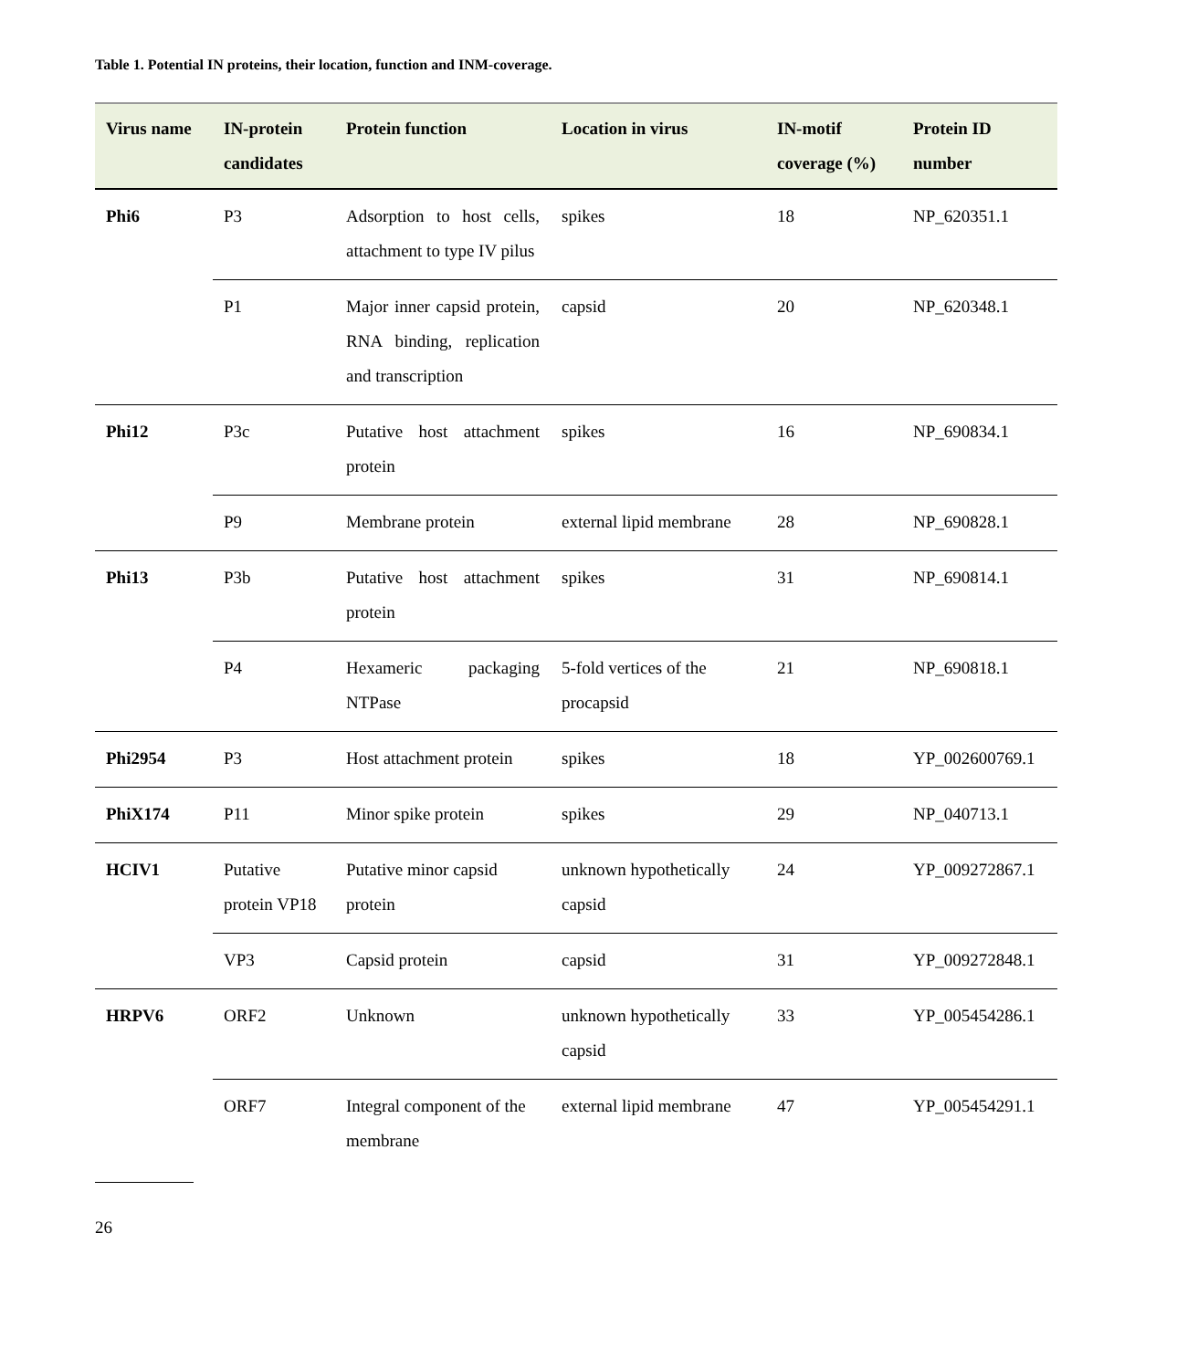Table 1. Potential IN proteins, their location, function and INM-coverage.
| Virus name | IN-protein candidates | Protein function | Location in virus | IN-motif coverage (%) | Protein ID number |
| --- | --- | --- | --- | --- | --- |
| Phi6 | P3 | Adsorption to host cells, attachment to type IV pilus | spikes | 18 | NP_620351.1 |
| | P1 | Major inner capsid protein, RNA binding, replication and transcription | capsid | 20 | NP_620348.1 |
| Phi12 | P3c | Putative host attachment protein | spikes | 16 | NP_690834.1 |
| | P9 | Membrane protein | external lipid membrane | 28 | NP_690828.1 |
| Phi13 | P3b | Putative host attachment protein | spikes | 31 | NP_690814.1 |
| | P4 | Hexameric packaging NTPase | 5-fold vertices of the procapsid | 21 | NP_690818.1 |
| Phi2954 | P3 | Host attachment protein | spikes | 18 | YP_002600769.1 |
| PhiX174 | P11 | Minor spike protein | spikes | 29 | NP_040713.1 |
| HCIV1 | Putative protein VP18 | Putative minor capsid protein | unknown hypothetically capsid | 24 | YP_009272867.1 |
| | VP3 | Capsid protein | capsid | 31 | YP_009272848.1 |
| HRPV6 | ORF2 | Unknown | unknown hypothetically capsid | 33 | YP_005454286.1 |
| | ORF7 | Integral component of the membrane | external lipid membrane | 47 | YP_005454291.1 |
26